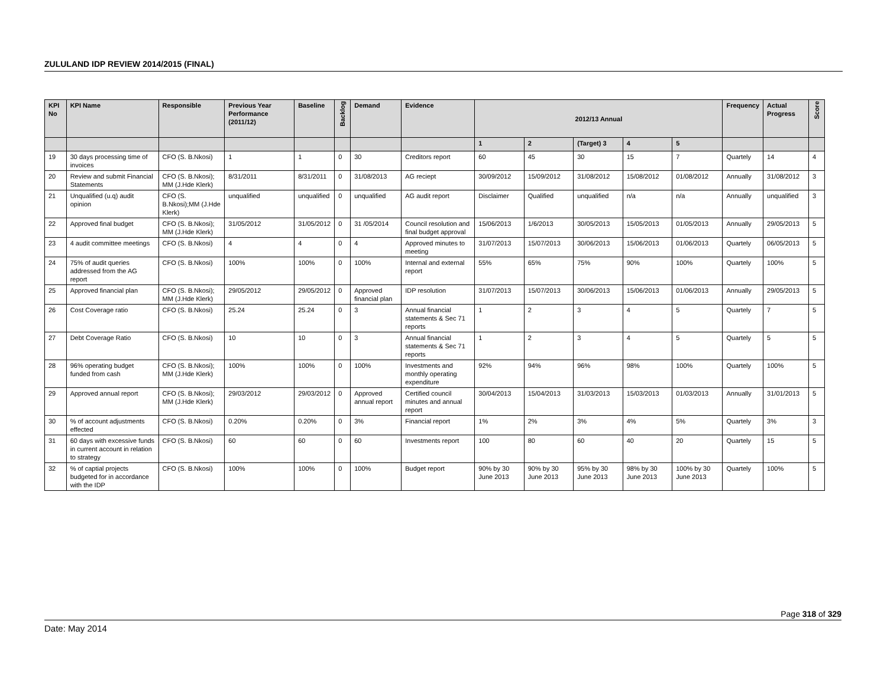ZULULAND IDP REVIEW 2014/2015 (FINAL)
| KPI No | KPI Name | Responsible | Previous Year Performance (2011/12) | Baseline | Backlog | Demand | Evidence | 2012/13 Annual | | | | | Frequency | Actual Progress | Score |
| --- | --- | --- | --- | --- | --- | --- | --- | --- | --- | --- | --- | --- | --- | --- | --- |
| | | | | | | | | 1 | 2 | (Target) 3 | 4 | 5 | | | |
| 19 | 30 days processing time of invoices | CFO (S. B.Nkosi) | 1 | 1 | 0 | 30 | Creditors report | 60 | 45 | 30 | 15 | 7 | Quartely | 14 | 4 |
| 20 | Review and submit Financial Statements | CFO (S. B.Nkosi); MM (J.Hde Klerk) | 8/31/2011 | 8/31/2011 | 0 | 31/08/2013 | AG reciept | 30/09/2012 | 15/09/2012 | 31/08/2012 | 15/08/2012 | 01/08/2012 | Annually | 31/08/2012 | 3 |
| 21 | Unqualified (u.q) audit opinion | CFO (S. B.Nkosi);MM (J.Hde Klerk) | unqualified | unqualified | 0 | unqualified | AG audit report | Disclaimer | Qualified | unqualified | n/a | n/a | Annually | unqualified | 3 |
| 22 | Approved final budget | CFO (S. B.Nkosi); MM (J.Hde Klerk) | 31/05/2012 | 31/05/2012 | 0 | 31 /05/2014 | Council resolution and final budget approval | 15/06/2013 | 1/6/2013 | 30/05/2013 | 15/05/2013 | 01/05/2013 | Annually | 29/05/2013 | 5 |
| 23 | 4 audit committee meetings | CFO (S. B.Nkosi) | 4 | 4 | 0 | 4 | Approved minutes to meeting | 31/07/2013 | 15/07/2013 | 30/06/2013 | 15/06/2013 | 01/06/2013 | Quartely | 06/05/2013 | 5 |
| 24 | 75% of audit queries addressed from the AG report | CFO (S. B.Nkosi) | 100% | 100% | 0 | 100% | Internal and external report | 55% | 65% | 75% | 90% | 100% | Quartely | 100% | 5 |
| 25 | Approved financial plan | CFO (S. B.Nkosi); MM (J.Hde Klerk) | 29/05/2012 | 29/05/2012 | 0 | Approved financial plan | IDP resolution | 31/07/2013 | 15/07/2013 | 30/06/2013 | 15/06/2013 | 01/06/2013 | Annually | 29/05/2013 | 5 |
| 26 | Cost Coverage ratio | CFO (S. B.Nkosi) | 25.24 | 25.24 | 0 | 3 | Annual financial statements & Sec 71 reports | 1 | 2 | 3 | 4 | 5 | Quartely | 7 | 5 |
| 27 | Debt Coverage Ratio | CFO (S. B.Nkosi) | 10 | 10 | 0 | 3 | Annual financial statements & Sec 71 reports | 1 | 2 | 3 | 4 | 5 | Quartely | 5 | 5 |
| 28 | 96% operating budget funded from cash | CFO (S. B.Nkosi); MM (J.Hde Klerk) | 100% | 100% | 0 | 100% | Investments and monthly operating expenditure | 92% | 94% | 96% | 98% | 100% | Quartely | 100% | 5 |
| 29 | Approved annual report | CFO (S. B.Nkosi); MM (J.Hde Klerk) | 29/03/2012 | 29/03/2012 | 0 | Approved annual report | Certified council minutes and annual report | 30/04/2013 | 15/04/2013 | 31/03/2013 | 15/03/2013 | 01/03/2013 | Annually | 31/01/2013 | 5 |
| 30 | % of account adjustments effected | CFO (S. B.Nkosi) | 0.20% | 0.20% | 0 | 3% | Financial report | 1% | 2% | 3% | 4% | 5% | Quartely | 3% | 3 |
| 31 | 60 days with excessive funds in current account in relation to strategy | CFO (S. B.Nkosi) | 60 | 60 | 0 | 60 | Investments report | 100 | 80 | 60 | 40 | 20 | Quartely | 15 | 5 |
| 32 | % of captial projects budgeted for in accordance with the IDP | CFO (S. B.Nkosi) | 100% | 100% | 0 | 100% | Budget report | 90% by 30 June 2013 | 90% by 30 June 2013 | 95% by 30 June 2013 | 98% by 30 June 2013 | 100% by 30 June 2013 | Quartely | 100% | 5 |
Page 318 of 329
Date: May 2014